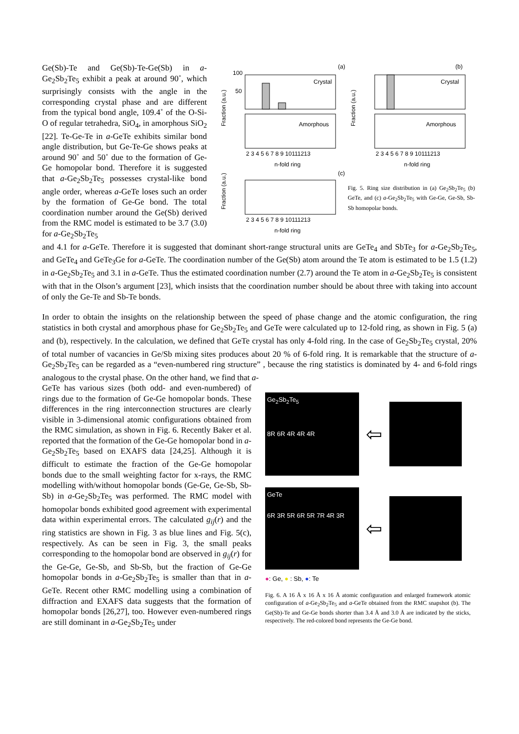Ge(Sb)-Te and Ge(Sb)-Te-Ge(Sb) in a-Ge<sub>2</sub>Sb<sub>2</sub>Te<sub>5</sub> exhibit a peak at around 90˚, which surprisingly consists with the angle in the corresponding crystal phase and are different from the typical bond angle, 109.4˚ of the O-Si-O of regular tetrahedra, SiO<sub>4</sub>, in amorphous SiO<sub>2</sub> [22]. Te-Ge-Te in a-GeTe exhibits similar bond angle distribution, but Ge-Te-Ge shows peaks at around 90˚ and 50˚ due to the formation of Ge-Ge homopolar bond. Therefore it is suggested that a-Ge<sub>2</sub>Sb<sub>2</sub>Te<sub>5</sub> possesses crystal-like bond angle order, whereas a-GeTe loses such an order by the formation of Ge-Ge bond. The total coordination number around the Ge(Sb) derived from the RMC model is estimated to be 3.7 (3.0) for a-Ge<sub>2</sub>Sb<sub>2</sub>Te<sub>5</sub>
(a)
(b)
Crystal
Amorphous
2 3 4 5 6 7 8 9 10111213
n-fold ring
100
50
Crystal
Amorphous
2 3 4 5 6 7 8 9 10111213
n-fold ring
(c)
2 3 4 5 6 7 8 9 10111213
n-fold ring
Fraction (a.u.)
Fraction (a.u.)
Fraction (a.u.)
Fig. 5. Ring size distribution in (a) Ge2Sb2Te5 (b) GeTe, and (c) a-Ge2Sb2Te5 with Ge-Ge, Ge-Sb, Sb-Sb homopolar bonds.
and 4.1 for a-GeTe. Therefore it is suggested that dominant short-range structural units are GeTe<sub>4</sub> and SbTe<sub>3</sub> for a-Ge<sub>2</sub>Sb<sub>2</sub>Te<sub>5</sub>, and GeTe<sub>4</sub> and GeTe<sub>3</sub>Ge for a-GeTe. The coordination number of the Ge(Sb) atom around the Te atom is estimated to be 1.5 (1.2) in a-Ge<sub>2</sub>Sb<sub>2</sub>Te<sub>5</sub> and 3.1 in a-GeTe. Thus the estimated coordination number (2.7) around the Te atom in a-Ge<sub>2</sub>Sb<sub>2</sub>Te<sub>5</sub> is consistent with that in the Olson’s argument [23], which insists that the coordination number should be about three with taking into account of only the Ge-Te and Sb-Te bonds.
In order to obtain the insights on the relationship between the speed of phase change and the atomic configuration, the ring statistics in both crystal and amorphous phase for Ge<sub>2</sub>Sb<sub>2</sub>Te<sub>5</sub> and GeTe were calculated up to 12-fold ring, as shown in Fig. 5 (a) and (b), respectively. In the calculation, we defined that GeTe crystal has only 4-fold ring. In the case of Ge<sub>2</sub>Sb<sub>2</sub>Te<sub>5</sub> crystal, 20% of total number of vacancies in Ge/Sb mixing sites produces about 20 % of 6-fold ring. It is remarkable that the structure of a-Ge<sub>2</sub>Sb<sub>2</sub>Te<sub>5</sub> can be regarded as a “even-numbered ring structure” , because the ring statistics is dominated by 4- and 6-fold rings analogous to the crystal phase. On the other hand, we find that a-
GeTe has various sizes (both odd- and even-numbered) of rings due to the formation of Ge-Ge homopolar bonds. These differences in the ring interconnection structures are clearly visible in 3-dimensional atomic configurations obtained from the RMC simulation, as shown in Fig. 6. Recently Baker et al. reported that the formation of the Ge-Ge homopolar bond in a-Ge<sub>2</sub>Sb<sub>2</sub>Te<sub>5</sub> based on EXAFS data [24,25]. Although it is difficult to estimate the fraction of the Ge-Ge homopolar bonds due to the small weighting factor for x-rays, the RMC modelling with/without homopolar bonds (Ge-Ge, Ge-Sb, Sb-Sb) in a-Ge<sub>2</sub>Sb<sub>2</sub>Te<sub>5</sub> was performed. The RMC model with homopolar bonds exhibited good agreement with experimental data within experimental errors. The calculated g<sub>ij</sub>(r) and the ring statistics are shown in Fig. 3 as blue lines and Fig. 5(c), respectively. As can be seen in Fig. 3, the small peaks corresponding to the homopolar bond are observed in g<sub>ij</sub>(r) for the Ge-Ge, Ge-Sb, and Sb-Sb, but the fraction of Ge-Ge homopolar bonds in a-Ge<sub>2</sub>Sb<sub>2</sub>Te<sub>5</sub> is smaller than that in a-GeTe. Recent other RMC modelling using a combination of diffraction and EXAFS data suggests that the formation of homopolar bonds [26,27], too. However even-numbered rings are still dominant in a-Ge<sub>2</sub>Sb<sub>2</sub>Te<sub>5</sub> under
Ge<sub>2</sub>Sb<sub>2</sub>Te<sub>5</sub>
8R 6R 4R 4R 4R
⇦
GeTe
6R 3R 5R 6R 5R 7R 4R 3R
⇦
●: Ge, ● : Sb, ●: Te
Fig. 6. A 16 Å x 16 Å x 16 Å atomic configuration and enlarged framework atomic configuration of a-Ge<sub>2</sub>Sb<sub>2</sub>Te<sub>5</sub> and a-GeTe obtained from the RMC snapshot (b). The Ge(Sb)-Te and Ge-Ge bonds shorter than 3.4 Å and 3.0 Å are indicated by the sticks, respectively. The red-colored bond represents the Ge-Ge bond.